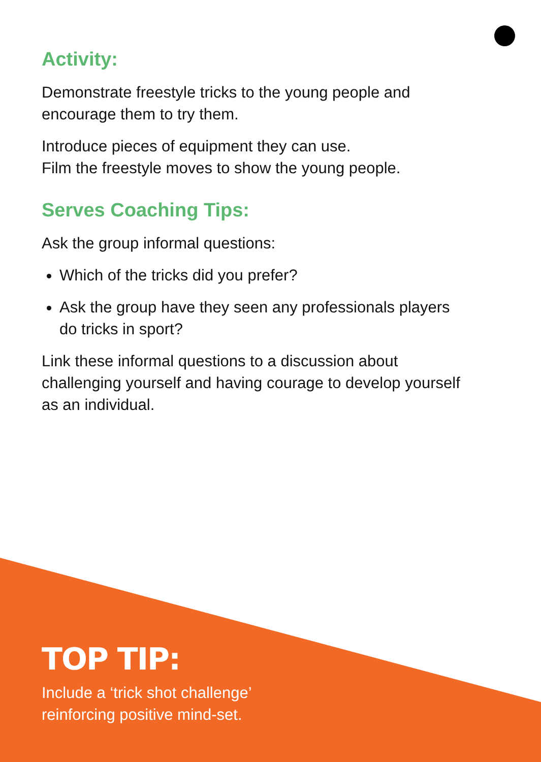Activity:
Demonstrate freestyle tricks to the young people and encourage them to try them.
Introduce pieces of equipment they can use.
Film the freestyle moves to show the young people.
Serves Coaching Tips:
Ask the group informal questions:
Which of the tricks did you prefer?
Ask the group have they seen any professionals players do tricks in sport?
Link these informal questions to a discussion about challenging yourself and having courage to develop yourself as an individual.
TOP TIP:
Include a ‘trick shot challenge’
reinforcing positive mind-set.